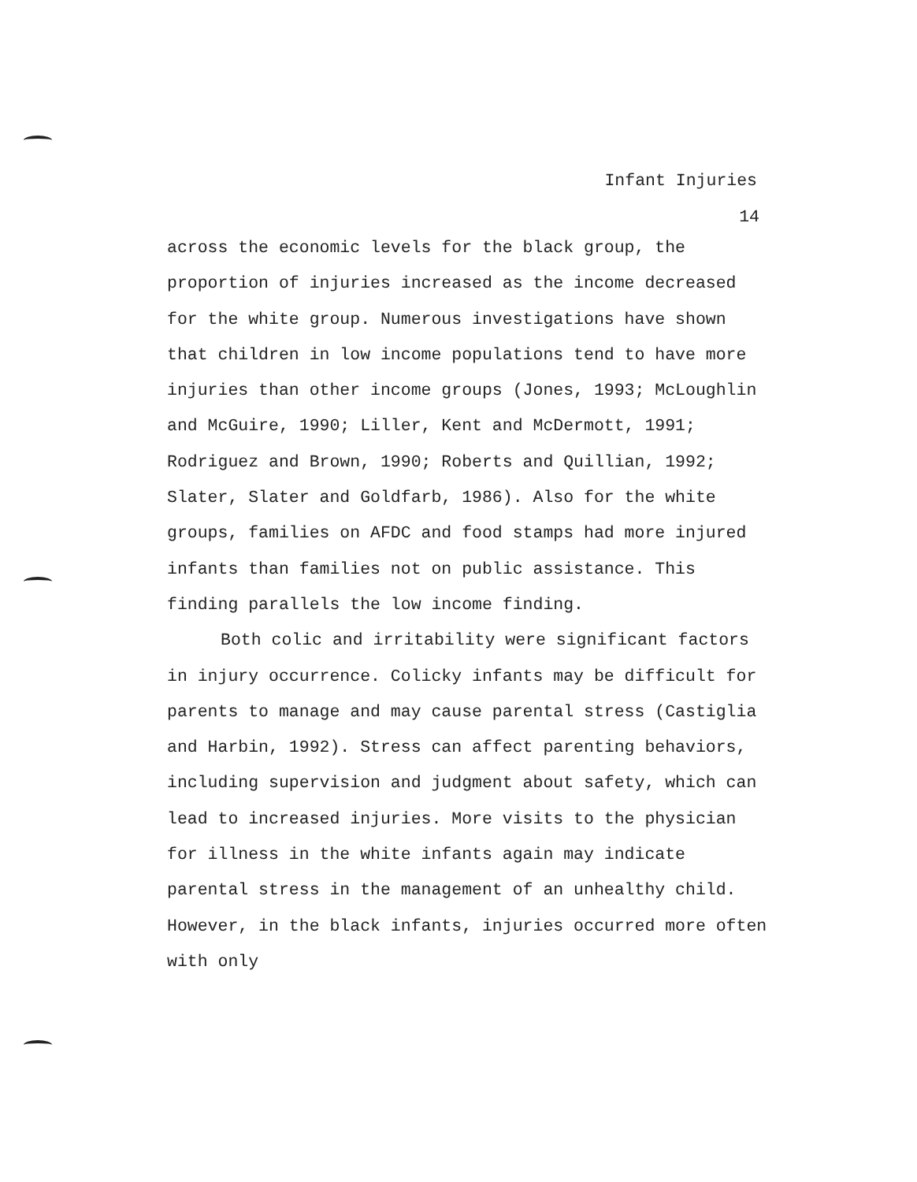Infant Injuries
14
across the economic levels for the black group, the proportion of injuries increased as the income decreased for the white group. Numerous investigations have shown that children in low income populations tend to have more injuries than other income groups (Jones, 1993; McLoughlin and McGuire, 1990; Liller, Kent and McDermott, 1991; Rodriguez and Brown, 1990; Roberts and Quillian, 1992; Slater, Slater and Goldfarb, 1986). Also for the white groups, families on AFDC and food stamps had more injured infants than families not on public assistance. This finding parallels the low income finding.
Both colic and irritability were significant factors in injury occurrence. Colicky infants may be difficult for parents to manage and may cause parental stress (Castiglia and Harbin, 1992). Stress can affect parenting behaviors, including supervision and judgment about safety, which can lead to increased injuries. More visits to the physician for illness in the white infants again may indicate parental stress in the management of an unhealthy child. However, in the black infants, injuries occurred more often with only